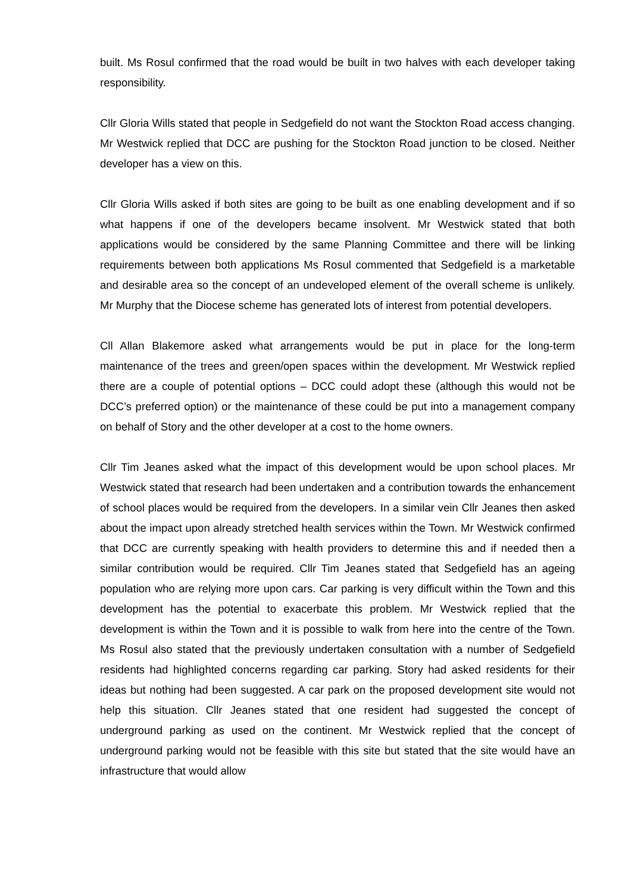built. Ms Rosul confirmed that the road would be built in two halves with each developer taking responsibility.
Cllr Gloria Wills stated that people in Sedgefield do not want the Stockton Road access changing. Mr Westwick replied that DCC are pushing for the Stockton Road junction to be closed. Neither developer has a view on this.
Cllr Gloria Wills asked if both sites are going to be built as one enabling development and if so what happens if one of the developers became insolvent. Mr Westwick stated that both applications would be considered by the same Planning Committee and there will be linking requirements between both applications Ms Rosul commented that Sedgefield is a marketable and desirable area so the concept of an undeveloped element of the overall scheme is unlikely. Mr Murphy that the Diocese scheme has generated lots of interest from potential developers.
Cll Allan Blakemore asked what arrangements would be put in place for the long-term maintenance of the trees and green/open spaces within the development. Mr Westwick replied there are a couple of potential options – DCC could adopt these (although this would not be DCC’s preferred option) or the maintenance of these could be put into a management company on behalf of Story and the other developer at a cost to the home owners.
Cllr Tim Jeanes asked what the impact of this development would be upon school places. Mr Westwick stated that research had been undertaken and a contribution towards the enhancement of school places would be required from the developers. In a similar vein Cllr Jeanes then asked about the impact upon already stretched health services within the Town. Mr Westwick confirmed that DCC are currently speaking with health providers to determine this and if needed then a similar contribution would be required. Cllr Tim Jeanes stated that Sedgefield has an ageing population who are relying more upon cars. Car parking is very difficult within the Town and this development has the potential to exacerbate this problem. Mr Westwick replied that the development is within the Town and it is possible to walk from here into the centre of the Town. Ms Rosul also stated that the previously undertaken consultation with a number of Sedgefield residents had highlighted concerns regarding car parking. Story had asked residents for their ideas but nothing had been suggested. A car park on the proposed development site would not help this situation. Cllr Jeanes stated that one resident had suggested the concept of underground parking as used on the continent. Mr Westwick replied that the concept of underground parking would not be feasible with this site but stated that the site would have an infrastructure that would allow